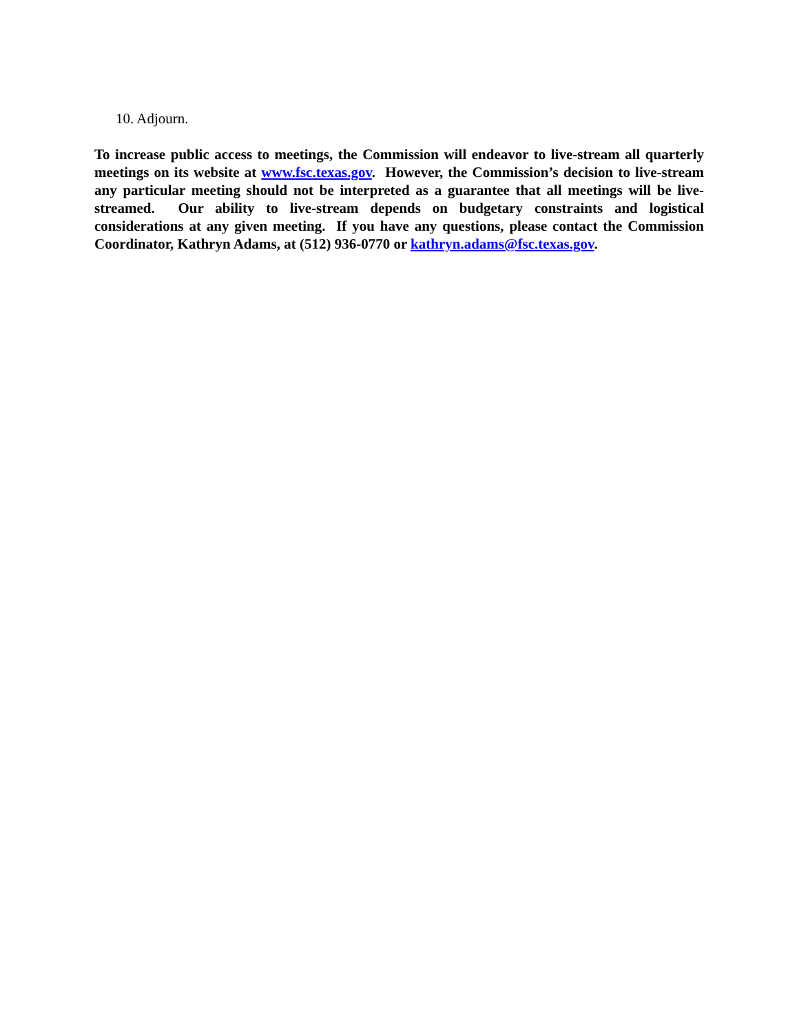10. Adjourn.
To increase public access to meetings, the Commission will endeavor to live-stream all quarterly meetings on its website at www.fsc.texas.gov. However, the Commission’s decision to live-stream any particular meeting should not be interpreted as a guarantee that all meetings will be live-streamed. Our ability to live-stream depends on budgetary constraints and logistical considerations at any given meeting. If you have any questions, please contact the Commission Coordinator, Kathryn Adams, at (512) 936-0770 or kathryn.adams@fsc.texas.gov.